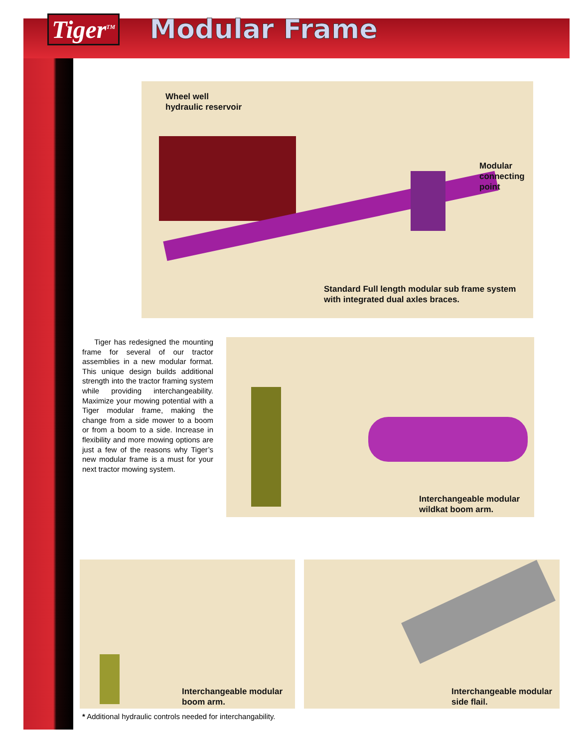Tiger<sup>TM</sup> Modular Frame
Wheel well
hydraulic reservoir
Modular
connecting
point
Standard Full length modular sub frame system
with integrated dual axles braces.
Tiger has redesigned the mounting frame for several of our tractor assemblies in a new modular format. This unique design builds additional strength into the tractor framing system while providing interchangeability. Maximize your mowing potential with a Tiger modular frame, making the change from a side mower to a boom or from a boom to a side. Increase in flexibility and more mowing options are just a few of the reasons why Tiger’s new modular frame is a must for your next tractor mowing system.
Interchangeable modular
wildkat boom arm.
Interchangeable modular
boom arm.
Interchangeable modular
side flail.
* Additional hydraulic controls needed for interchangability.